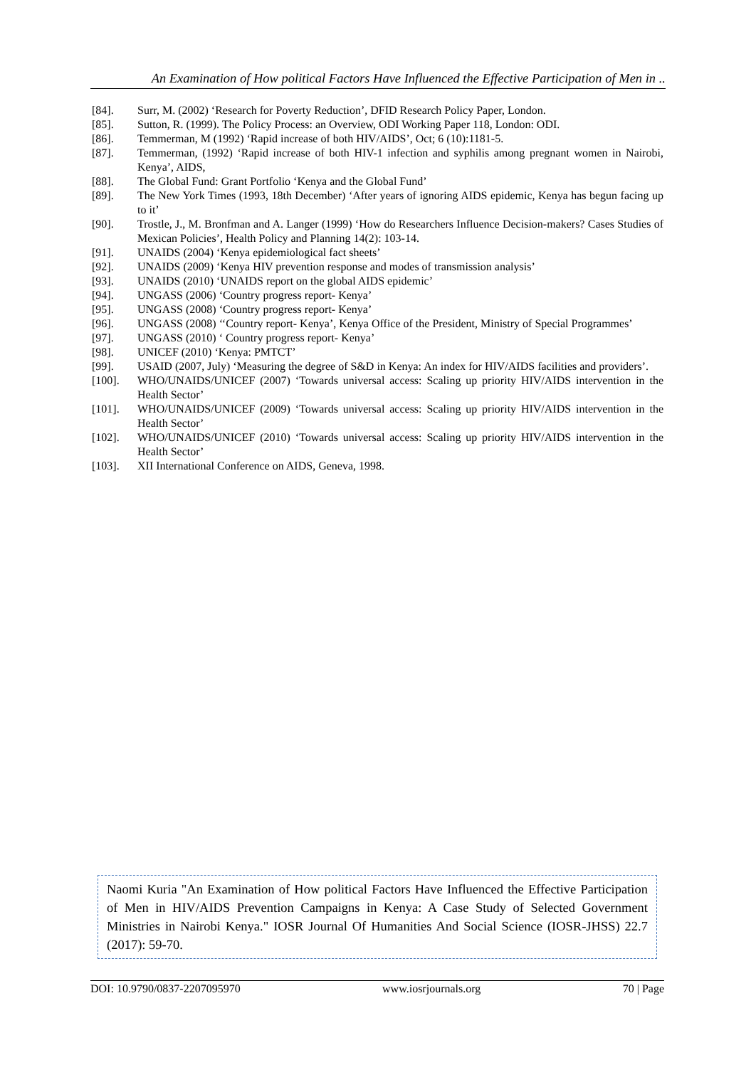An Examination of How political Factors Have Influenced the Effective Participation of Men in ..
[84]. Surr, M. (2002) ‘Research for Poverty Reduction’, DFID Research Policy Paper, London.
[85]. Sutton, R. (1999). The Policy Process: an Overview, ODI Working Paper 118, London: ODI.
[86]. Temmerman, M (1992) ‘Rapid increase of both HIV/AIDS’, Oct; 6 (10):1181-5.
[87]. Temmerman, (1992) ‘Rapid increase of both HIV-1 infection and syphilis among pregnant women in Nairobi, Kenya’, AIDS,
[88]. The Global Fund: Grant Portfolio ‘Kenya and the Global Fund’
[89]. The New York Times (1993, 18th December) ‘After years of ignoring AIDS epidemic, Kenya has begun facing up to it’
[90]. Trostle, J., M. Bronfman and A. Langer (1999) ‘How do Researchers Influence Decision-makers? Cases Studies of Mexican Policies’, Health Policy and Planning 14(2): 103-14.
[91]. UNAIDS (2004) ‘Kenya epidemiological fact sheets’
[92]. UNAIDS (2009) ‘Kenya HIV prevention response and modes of transmission analysis’
[93]. UNAIDS (2010) ‘UNAIDS report on the global AIDS epidemic’
[94]. UNGASS (2006) ‘Country progress report- Kenya’
[95]. UNGASS (2008) ‘Country progress report- Kenya’
[96]. UNGASS (2008) ‘‘Country report- Kenya’, Kenya Office of the President, Ministry of Special Programmes’
[97]. UNGASS (2010) ‘ Country progress report- Kenya’
[98]. UNICEF (2010) ‘Kenya: PMTCT’
[99]. USAID (2007, July) ‘Measuring the degree of S&D in Kenya: An index for HIV/AIDS facilities and providers’.
[100]. WHO/UNAIDS/UNICEF (2007) ‘Towards universal access: Scaling up priority HIV/AIDS intervention in the Health Sector’
[101]. WHO/UNAIDS/UNICEF (2009) ‘Towards universal access: Scaling up priority HIV/AIDS intervention in the Health Sector’
[102]. WHO/UNAIDS/UNICEF (2010) ‘Towards universal access: Scaling up priority HIV/AIDS intervention in the Health Sector’
[103]. XII International Conference on AIDS, Geneva, 1998.
Naomi Kuria "An Examination of How political Factors Have Influenced the Effective Participation of Men in HIV/AIDS Prevention Campaigns in Kenya: A Case Study of Selected Government Ministries in Nairobi Kenya." IOSR Journal Of Humanities And Social Science (IOSR-JHSS) 22.7 (2017): 59-70.
DOI: 10.9790/0837-2207095970 www.iosrjournals.org 70 | Page